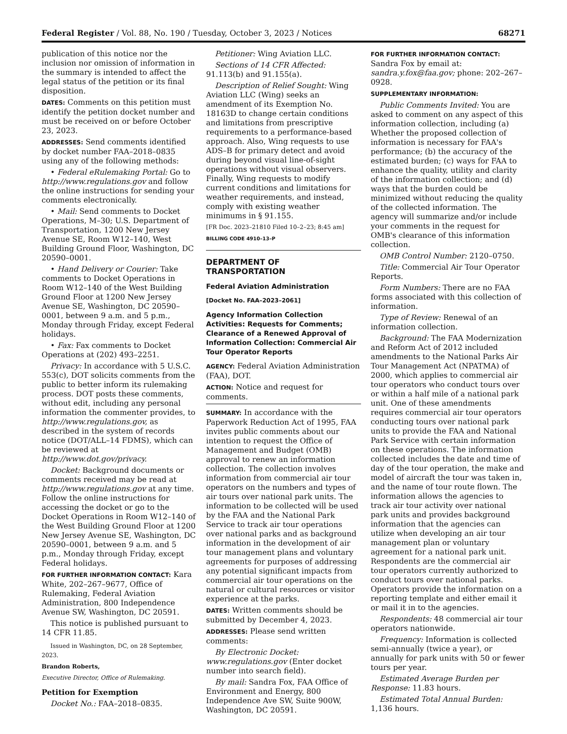Federal Register / Vol. 88, No. 190 / Tuesday, October 3, 2023 / Notices 68271
publication of this notice nor the inclusion nor omission of information in the summary is intended to affect the legal status of the petition or its final disposition.
DATES: Comments on this petition must identify the petition docket number and must be received on or before October 23, 2023.
ADDRESSES: Send comments identified by docket number FAA–2018–0835 using any of the following methods:
• Federal eRulemaking Portal: Go to http://www.regulations.gov and follow the online instructions for sending your comments electronically.
• Mail: Send comments to Docket Operations, M–30; U.S. Department of Transportation, 1200 New Jersey Avenue SE, Room W12–140, West Building Ground Floor, Washington, DC 20590–0001.
• Hand Delivery or Courier: Take comments to Docket Operations in Room W12–140 of the West Building Ground Floor at 1200 New Jersey Avenue SE, Washington, DC 20590–0001, between 9 a.m. and 5 p.m., Monday through Friday, except Federal holidays.
• Fax: Fax comments to Docket Operations at (202) 493–2251.
Privacy: In accordance with 5 U.S.C. 553(c), DOT solicits comments from the public to better inform its rulemaking process. DOT posts these comments, without edit, including any personal information the commenter provides, to http://www.regulations.gov, as described in the system of records notice (DOT/ALL–14 FDMS), which can be reviewed at http://www.dot.gov/privacy.
Docket: Background documents or comments received may be read at http://www.regulations.gov at any time. Follow the online instructions for accessing the docket or go to the Docket Operations in Room W12–140 of the West Building Ground Floor at 1200 New Jersey Avenue SE, Washington, DC 20590–0001, between 9 a.m. and 5 p.m., Monday through Friday, except Federal holidays.
FOR FURTHER INFORMATION CONTACT: Kara White, 202–267–9677, Office of Rulemaking, Federal Aviation Administration, 800 Independence Avenue SW, Washington, DC 20591.
This notice is published pursuant to 14 CFR 11.85.
Issued in Washington, DC, on 28 September, 2023.
Brandon Roberts,
Executive Director, Office of Rulemaking.
Petition for Exemption
Docket No.: FAA–2018–0835.
Petitioner: Wing Aviation LLC.
Sections of 14 CFR Affected: 91.113(b) and 91.155(a).
Description of Relief Sought: Wing Aviation LLC (Wing) seeks an amendment of its Exemption No. 18163D to change certain conditions and limitations from prescriptive requirements to a performance-based approach. Also, Wing requests to use ADS–B for primary detect and avoid during beyond visual line-of-sight operations without visual observers. Finally, Wing requests to modify current conditions and limitations for weather requirements, and instead, comply with existing weather minimums in § 91.155.
[FR Doc. 2023–21810 Filed 10–2–23; 8:45 am]
BILLING CODE 4910–13–P
DEPARTMENT OF TRANSPORTATION
Federal Aviation Administration
[Docket No. FAA–2023–2061]
Agency Information Collection Activities: Requests for Comments; Clearance of a Renewed Approval of Information Collection: Commercial Air Tour Operator Reports
AGENCY: Federal Aviation Administration (FAA), DOT.
ACTION: Notice and request for comments.
SUMMARY: In accordance with the Paperwork Reduction Act of 1995, FAA invites public comments about our intention to request the Office of Management and Budget (OMB) approval to renew an information collection. The collection involves information from commercial air tour operators on the numbers and types of air tours over national park units. The information to be collected will be used by the FAA and the National Park Service to track air tour operations over national parks and as background information in the development of air tour management plans and voluntary agreements for purposes of addressing any potential significant impacts from commercial air tour operations on the natural or cultural resources or visitor experience at the parks.
DATES: Written comments should be submitted by December 4, 2023.
ADDRESSES: Please send written comments:
By Electronic Docket: www.regulations.gov (Enter docket number into search field).
By mail: Sandra Fox, FAA Office of Environment and Energy, 800 Independence Ave SW, Suite 900W, Washington, DC 20591.
FOR FURTHER INFORMATION CONTACT: Sandra Fox by email at: sandra.y.fox@faa.gov; phone: 202–267–0928.
SUPPLEMENTARY INFORMATION:
Public Comments Invited: You are asked to comment on any aspect of this information collection, including (a) Whether the proposed collection of information is necessary for FAA's performance; (b) the accuracy of the estimated burden; (c) ways for FAA to enhance the quality, utility and clarity of the information collection; and (d) ways that the burden could be minimized without reducing the quality of the collected information. The agency will summarize and/or include your comments in the request for OMB's clearance of this information collection.
OMB Control Number: 2120–0750.
Title: Commercial Air Tour Operator Reports.
Form Numbers: There are no FAA forms associated with this collection of information.
Type of Review: Renewal of an information collection.
Background: The FAA Modernization and Reform Act of 2012 included amendments to the National Parks Air Tour Management Act (NPATMA) of 2000, which applies to commercial air tour operators who conduct tours over or within a half mile of a national park unit. One of these amendments requires commercial air tour operators conducting tours over national park units to provide the FAA and National Park Service with certain information on these operations. The information collected includes the date and time of day of the tour operation, the make and model of aircraft the tour was taken in, and the name of tour route flown. The information allows the agencies to track air tour activity over national park units and provides background information that the agencies can utilize when developing an air tour management plan or voluntary agreement for a national park unit. Respondents are the commercial air tour operators currently authorized to conduct tours over national parks. Operators provide the information on a reporting template and either email it or mail it in to the agencies.
Respondents: 48 commercial air tour operators nationwide.
Frequency: Information is collected semi-annually (twice a year), or annually for park units with 50 or fewer tours per year.
Estimated Average Burden per Response: 11.83 hours.
Estimated Total Annual Burden: 1,136 hours.